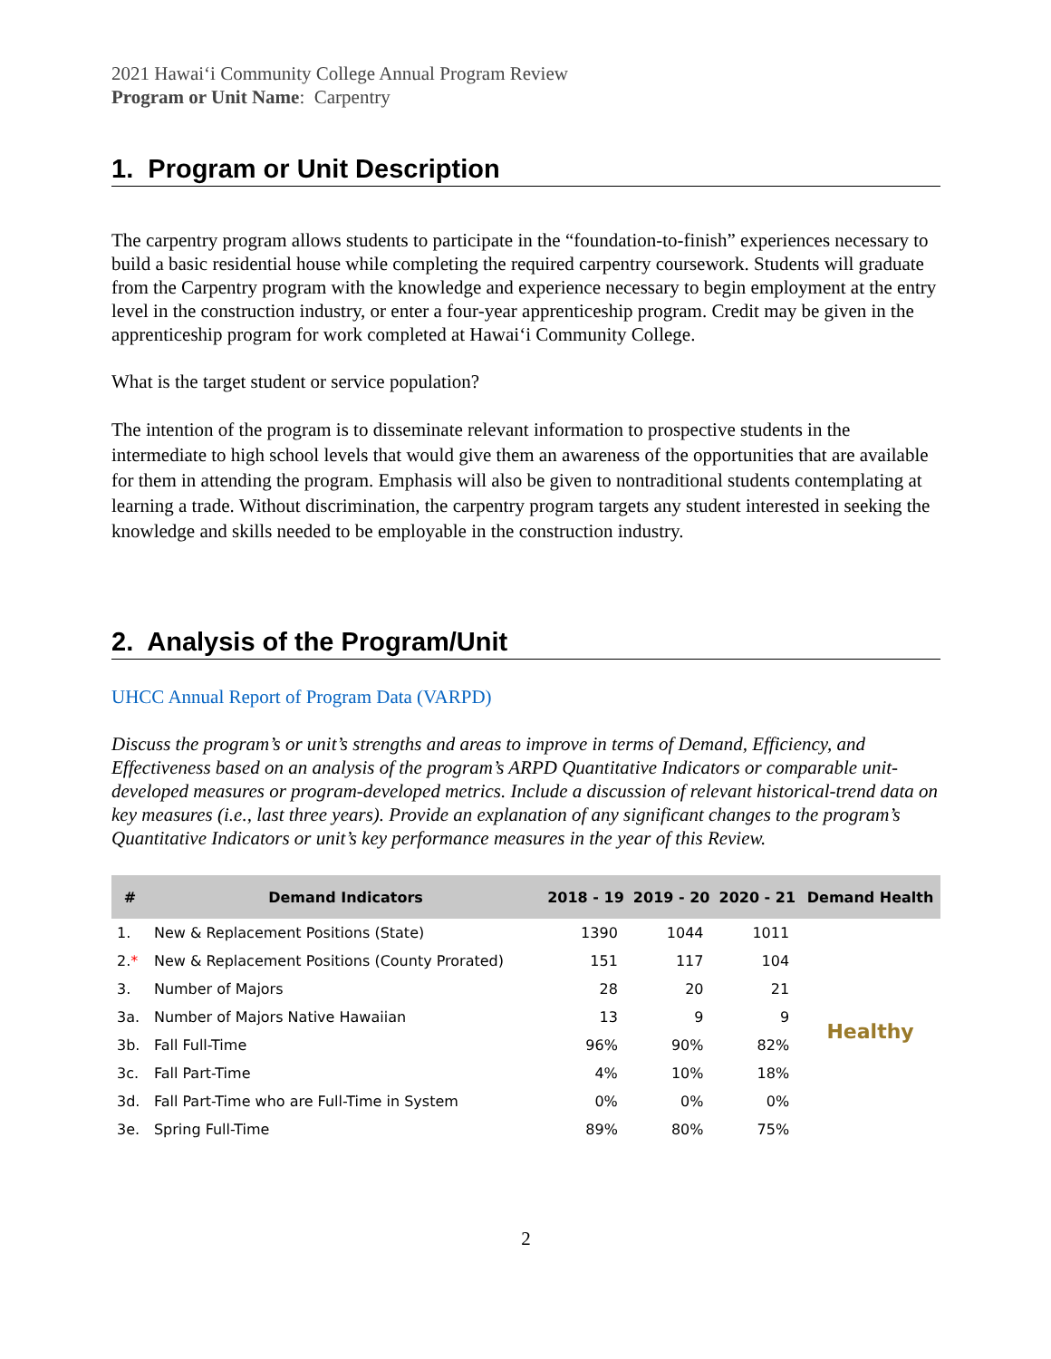2021 Hawaiʻi Community College Annual Program Review
Program or Unit Name: Carpentry
1. Program or Unit Description
The carpentry program allows students to participate in the “foundation-to-finish” experiences necessary to build a basic residential house while completing the required carpentry coursework. Students will graduate from the Carpentry program with the knowledge and experience necessary to begin employment at the entry level in the construction industry, or enter a four-year apprenticeship program. Credit may be given in the apprenticeship program for work completed at Hawai‘i Community College.
What is the target student or service population?
The intention of the program is to disseminate relevant information to prospective students in the intermediate to high school levels that would give them an awareness of the opportunities that are available for them in attending the program. Emphasis will also be given to nontraditional students contemplating at learning a trade. Without discrimination, the carpentry program targets any student interested in seeking the knowledge and skills needed to be employable in the construction industry.
2. Analysis of the Program/Unit
UHCC Annual Report of Program Data (VARPD)
Discuss the program’s or unit’s strengths and areas to improve in terms of Demand, Efficiency, and Effectiveness based on an analysis of the program’s ARPD Quantitative Indicators or comparable unit-developed measures or program-developed metrics. Include a discussion of relevant historical-trend data on key measures (i.e., last three years). Provide an explanation of any significant changes to the program’s Quantitative Indicators or unit’s key performance measures in the year of this Review.
| # | Demand Indicators | 2018 - 19 | 2019 - 20 | 2020 - 21 | Demand Health |
| --- | --- | --- | --- | --- | --- |
| 1. | New & Replacement Positions (State) | 1390 | 1044 | 1011 | Healthy |
| 2. * | New & Replacement Positions (County Prorated) | 151 | 117 | 104 | |
| 3. | Number of Majors | 28 | 20 | 21 | |
| 3a. | Number of Majors Native Hawaiian | 13 | 9 | 9 | |
| 3b. | Fall Full-Time | 96% | 90% | 82% | |
| 3c. | Fall Part-Time | 4% | 10% | 18% | |
| 3d. | Fall Part-Time who are Full-Time in System | 0% | 0% | 0% | |
| 3e. | Spring Full-Time | 89% | 80% | 75% | |
2